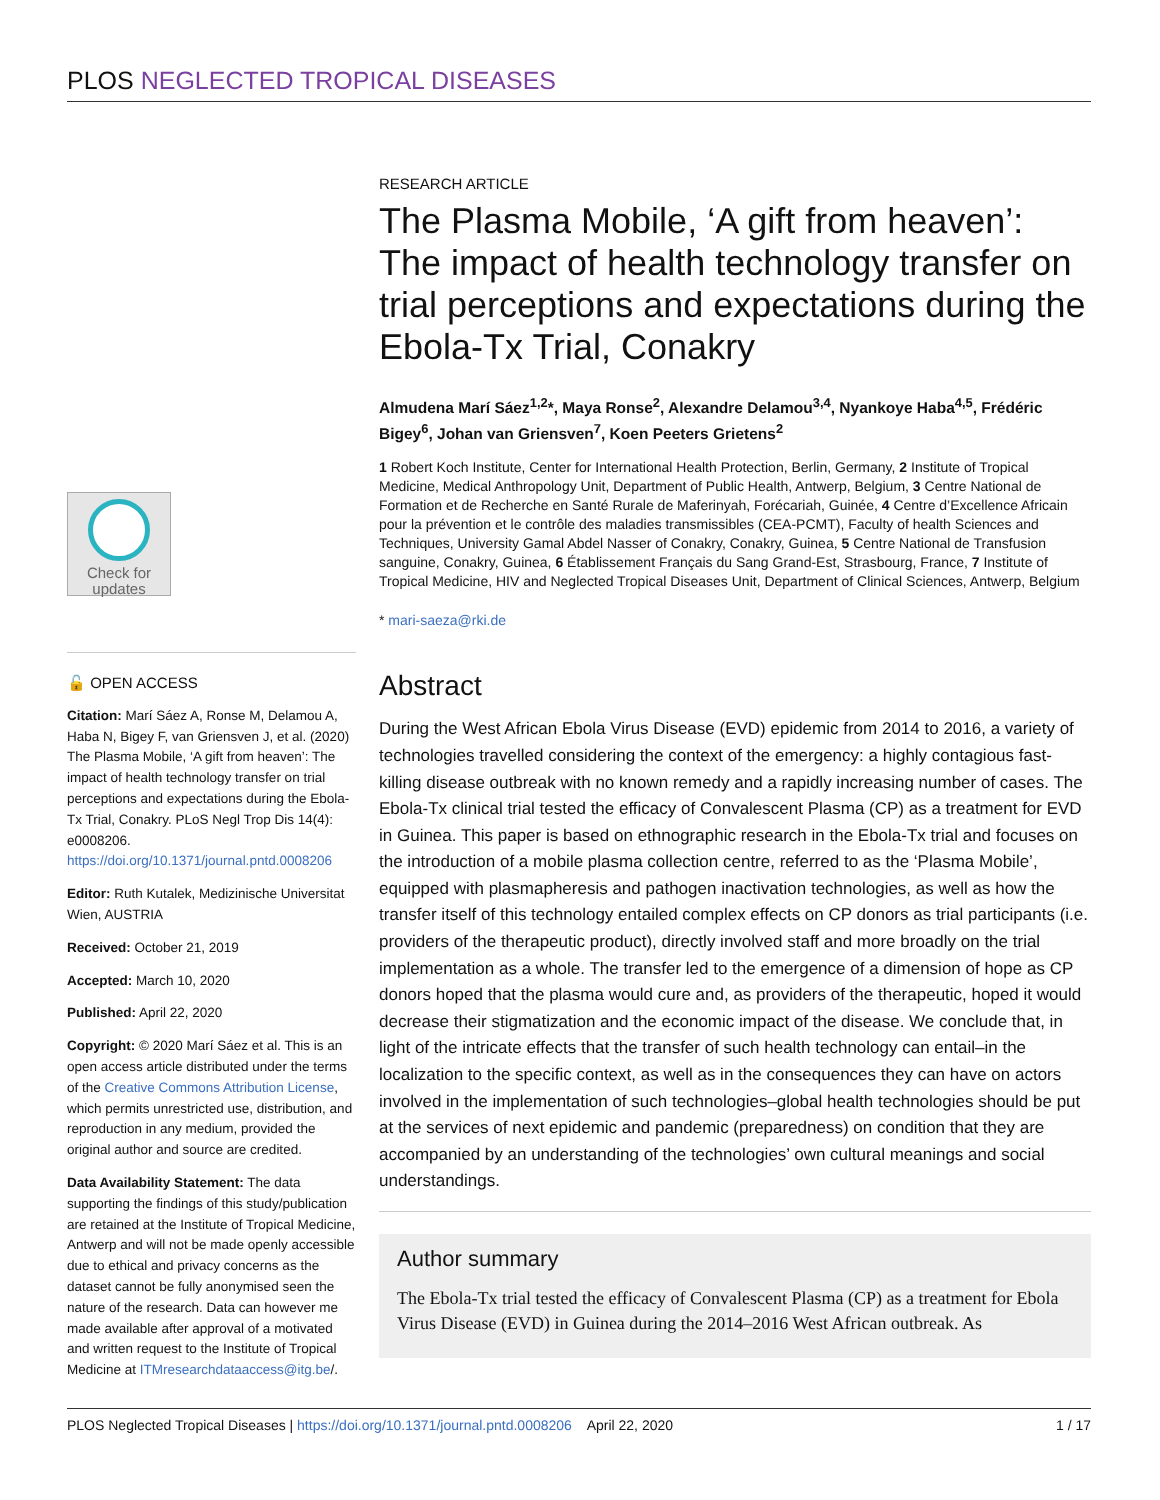PLOS NEGLECTED TROPICAL DISEASES
Check for updates
🔓 OPEN ACCESS
Citation: Marí Sáez A, Ronse M, Delamou A, Haba N, Bigey F, van Griensven J, et al. (2020) The Plasma Mobile, ‘A gift from heaven’: The impact of health technology transfer on trial perceptions and expectations during the Ebola-Tx Trial, Conakry. PLoS Negl Trop Dis 14(4): e0008206. https://doi.org/10.1371/journal.pntd.0008206
Editor: Ruth Kutalek, Medizinische Universitat Wien, AUSTRIA
Received: October 21, 2019
Accepted: March 10, 2020
Published: April 22, 2020
Copyright: © 2020 Marí Sáez et al. This is an open access article distributed under the terms of the Creative Commons Attribution License, which permits unrestricted use, distribution, and reproduction in any medium, provided the original author and source are credited.
Data Availability Statement: The data supporting the findings of this study/publication are retained at the Institute of Tropical Medicine, Antwerp and will not be made openly accessible due to ethical and privacy concerns as the dataset cannot be fully anonymised seen the nature of the research. Data can however me made available after approval of a motivated and written request to the Institute of Tropical Medicine at ITMresearchdataaccess@itg.be/.
RESEARCH ARTICLE
The Plasma Mobile, ‘A gift from heaven’: The impact of health technology transfer on trial perceptions and expectations during the Ebola-Tx Trial, Conakry
Almudena Marí Sáez<sup>1,2</sup>*, Maya Ronse<sup>2</sup>, Alexandre Delamou<sup>3,4</sup>, Nyankoye Haba<sup>4,5</sup>, Frédéric Bigey<sup>6</sup>, Johan van Griensven<sup>7</sup>, Koen Peeters Grietens<sup>2</sup>
1 Robert Koch Institute, Center for International Health Protection, Berlin, Germany, 2 Institute of Tropical Medicine, Medical Anthropology Unit, Department of Public Health, Antwerp, Belgium, 3 Centre National de Formation et de Recherche en Santé Rurale de Maferinyah, Forécariah, Guinée, 4 Centre d’Excellence Africain pour la prévention et le contrôle des maladies transmissibles (CEA-PCMT), Faculty of health Sciences and Techniques, University Gamal Abdel Nasser of Conakry, Conakry, Guinea, 5 Centre National de Transfusion sanguine, Conakry, Guinea, 6 Établissement Français du Sang Grand-Est, Strasbourg, France, 7 Institute of Tropical Medicine, HIV and Neglected Tropical Diseases Unit, Department of Clinical Sciences, Antwerp, Belgium
* mari-saeza@rki.de
Abstract
During the West African Ebola Virus Disease (EVD) epidemic from 2014 to 2016, a variety of technologies travelled considering the context of the emergency: a highly contagious fast-killing disease outbreak with no known remedy and a rapidly increasing number of cases. The Ebola-Tx clinical trial tested the efficacy of Convalescent Plasma (CP) as a treatment for EVD in Guinea. This paper is based on ethnographic research in the Ebola-Tx trial and focuses on the introduction of a mobile plasma collection centre, referred to as the ‘Plasma Mobile’, equipped with plasmapheresis and pathogen inactivation technologies, as well as how the transfer itself of this technology entailed complex effects on CP donors as trial participants (i.e. providers of the therapeutic product), directly involved staff and more broadly on the trial implementation as a whole. The transfer led to the emergence of a dimension of hope as CP donors hoped that the plasma would cure and, as providers of the therapeutic, hoped it would decrease their stigmatization and the economic impact of the disease. We conclude that, in light of the intricate effects that the transfer of such health technology can entail–in the localization to the specific context, as well as in the consequences they can have on actors involved in the implementation of such technologies–global health technologies should be put at the services of next epidemic and pandemic (preparedness) on condition that they are accompanied by an understanding of the technologies’ own cultural meanings and social understandings.
Author summary
The Ebola-Tx trial tested the efficacy of Convalescent Plasma (CP) as a treatment for Ebola Virus Disease (EVD) in Guinea during the 2014–2016 West African outbreak. As
PLOS Neglected Tropical Diseases | https://doi.org/10.1371/journal.pntd.0008206 April 22, 2020 1 / 17